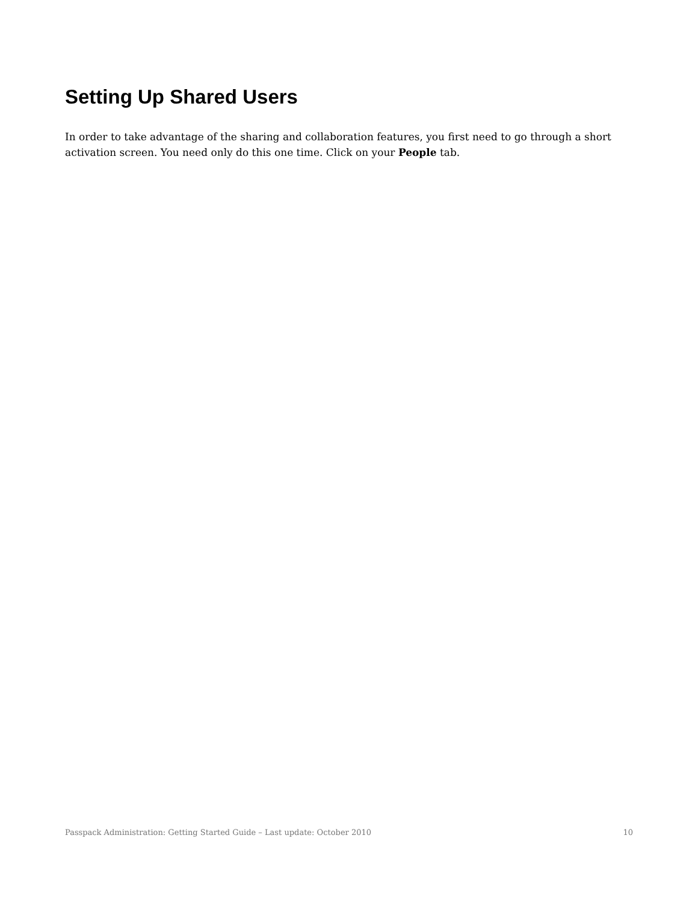Setting Up Shared Users
In order to take advantage of the sharing and collaboration features, you first need to go through a short activation screen. You need only do this one time. Click on your People tab.
Passpack Administration: Getting Started Guide – Last update: October 2010 10